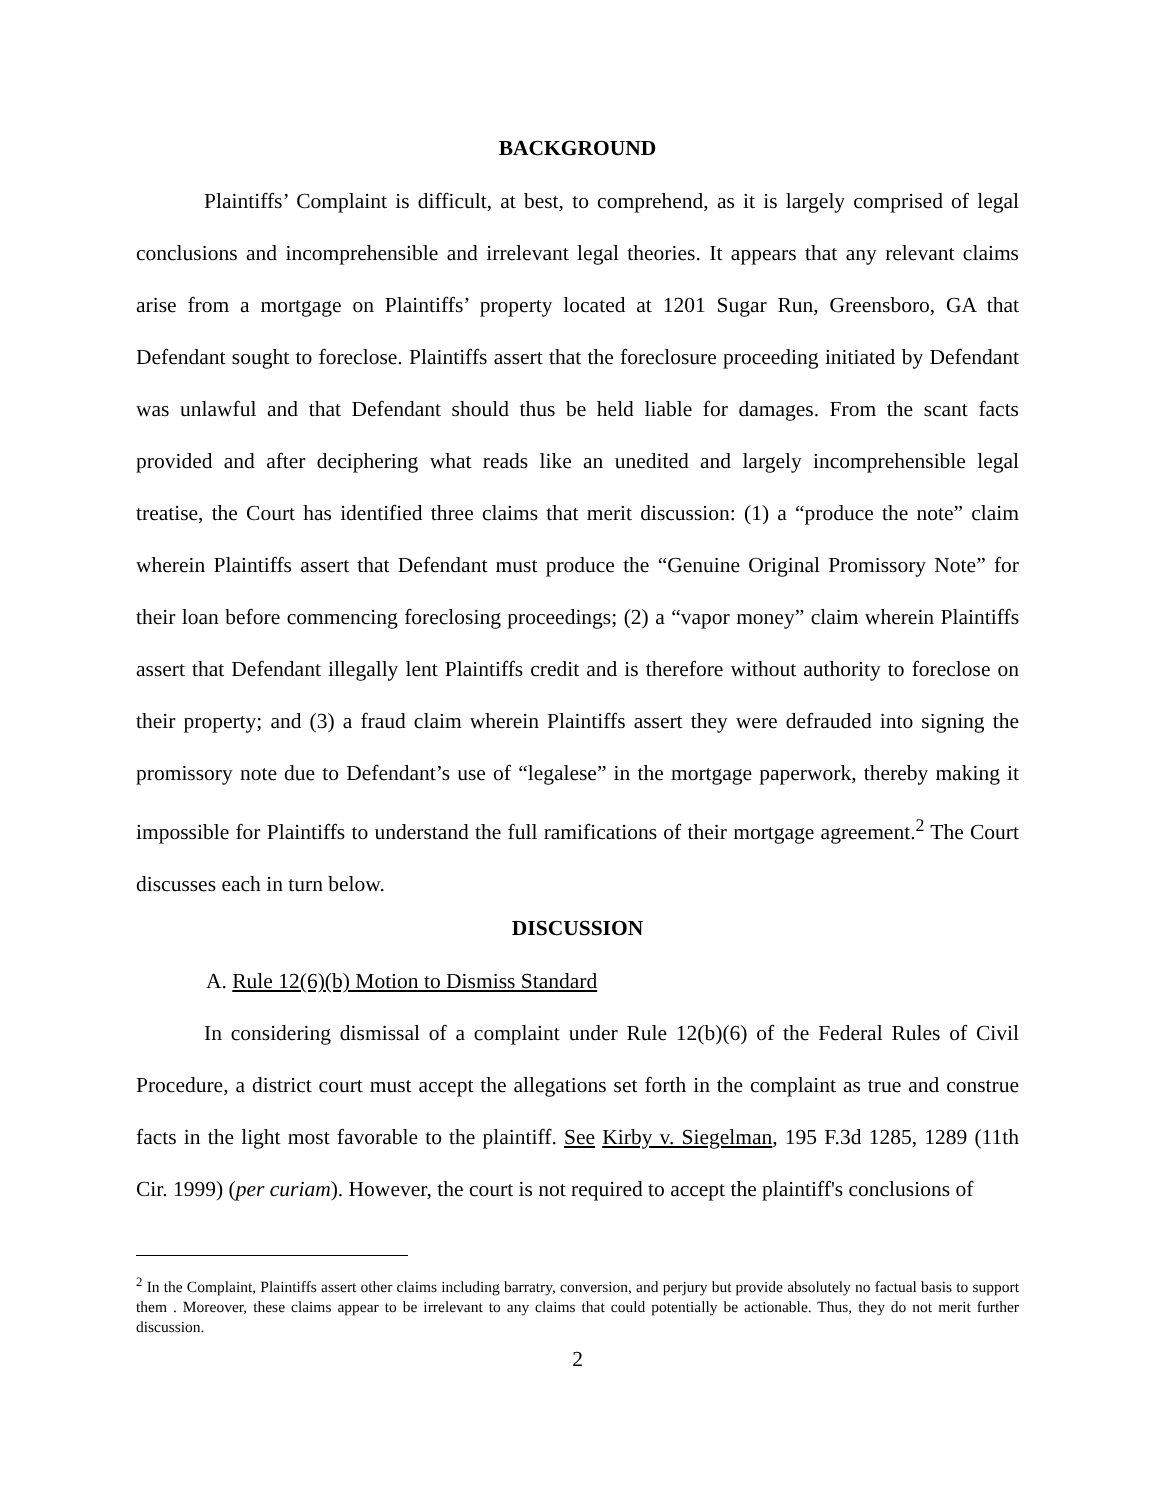BACKGROUND
Plaintiffs’ Complaint is difficult, at best, to comprehend, as it is largely comprised of legal conclusions and incomprehensible and irrelevant legal theories. It appears that any relevant claims arise from a mortgage on Plaintiffs’ property located at 1201 Sugar Run, Greensboro, GA that Defendant sought to foreclose. Plaintiffs assert that the foreclosure proceeding initiated by Defendant was unlawful and that Defendant should thus be held liable for damages. From the scant facts provided and after deciphering what reads like an unedited and largely incomprehensible legal treatise, the Court has identified three claims that merit discussion: (1) a “produce the note” claim wherein Plaintiffs assert that Defendant must produce the “Genuine Original Promissory Note” for their loan before commencing foreclosing proceedings; (2) a “vapor money” claim wherein Plaintiffs assert that Defendant illegally lent Plaintiffs credit and is therefore without authority to foreclose on their property; and (3) a fraud claim wherein Plaintiffs assert they were defrauded into signing the promissory note due to Defendant’s use of “legalese” in the mortgage paperwork, thereby making it impossible for Plaintiffs to understand the full ramifications of their mortgage agreement.<sup>2</sup> The Court discusses each in turn below.
DISCUSSION
A. Rule 12(6)(b) Motion to Dismiss Standard
In considering dismissal of a complaint under Rule 12(b)(6) of the Federal Rules of Civil Procedure, a district court must accept the allegations set forth in the complaint as true and construe facts in the light most favorable to the plaintiff. See Kirby v. Siegelman, 195 F.3d 1285, 1289 (11th Cir. 1999) (per curiam). However, the court is not required to accept the plaintiff's conclusions of
<sup>2</sup> In the Complaint, Plaintiffs assert other claims including barratry, conversion, and perjury but provide absolutely no factual basis to support them . Moreover, these claims appear to be irrelevant to any claims that could potentially be actionable. Thus, they do not merit further discussion.
2